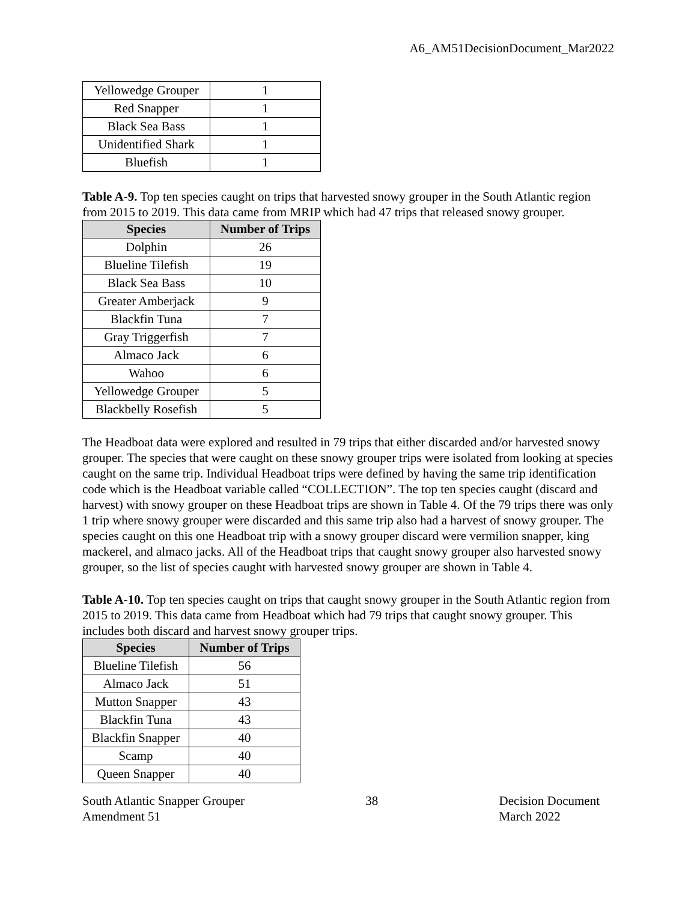A6_AM51DecisionDocument_Mar2022
| Yellowedge Grouper | 1 |
| Red Snapper | 1 |
| Black Sea Bass | 1 |
| Unidentified Shark | 1 |
| Bluefish | 1 |
Table A-9. Top ten species caught on trips that harvested snowy grouper in the South Atlantic region from 2015 to 2019. This data came from MRIP which had 47 trips that released snowy grouper.
| Species | Number of Trips |
| --- | --- |
| Dolphin | 26 |
| Blueline Tilefish | 19 |
| Black Sea Bass | 10 |
| Greater Amberjack | 9 |
| Blackfin Tuna | 7 |
| Gray Triggerfish | 7 |
| Almaco Jack | 6 |
| Wahoo | 6 |
| Yellowedge Grouper | 5 |
| Blackbelly Rosefish | 5 |
The Headboat data were explored and resulted in 79 trips that either discarded and/or harvested snowy grouper. The species that were caught on these snowy grouper trips were isolated from looking at species caught on the same trip. Individual Headboat trips were defined by having the same trip identification code which is the Headboat variable called “COLLECTION”. The top ten species caught (discard and harvest) with snowy grouper on these Headboat trips are shown in Table 4. Of the 79 trips there was only 1 trip where snowy grouper were discarded and this same trip also had a harvest of snowy grouper. The species caught on this one Headboat trip with a snowy grouper discard were vermilion snapper, king mackerel, and almaco jacks. All of the Headboat trips that caught snowy grouper also harvested snowy grouper, so the list of species caught with harvested snowy grouper are shown in Table 4.
Table A-10. Top ten species caught on trips that caught snowy grouper in the South Atlantic region from 2015 to 2019. This data came from Headboat which had 79 trips that caught snowy grouper. This includes both discard and harvest snowy grouper trips.
| Species | Number of Trips |
| --- | --- |
| Blueline Tilefish | 56 |
| Almaco Jack | 51 |
| Mutton Snapper | 43 |
| Blackfin Tuna | 43 |
| Blackfin Snapper | 40 |
| Scamp | 40 |
| Queen Snapper | 40 |
South Atlantic Snapper Grouper
Amendment 51
38 Decision Document
March 2022